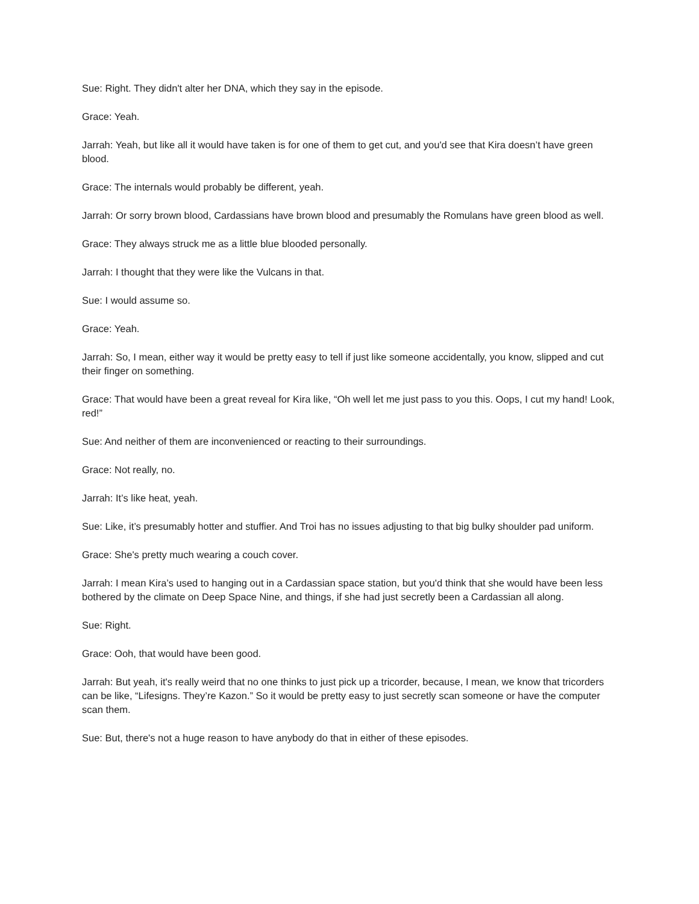Sue: Right. They didn't alter her DNA, which they say in the episode.
Grace: Yeah.
Jarrah: Yeah, but like all it would have taken is for one of them to get cut, and you'd see that Kira doesn’t have green blood.
Grace: The internals would probably be different, yeah.
Jarrah: Or sorry brown blood, Cardassians have brown blood and presumably the Romulans have green blood as well.
Grace: They always struck me as a little blue blooded personally.
Jarrah: I thought that they were like the Vulcans in that.
Sue: I would assume so.
Grace: Yeah.
Jarrah: So, I mean, either way it would be pretty easy to tell if just like someone accidentally, you know, slipped and cut their finger on something.
Grace: That would have been a great reveal for Kira like, “Oh well let me just pass to you this. Oops, I cut my hand! Look, red!”
Sue: And neither of them are inconvenienced or reacting to their surroundings.
Grace: Not really, no.
Jarrah: It’s like heat, yeah.
Sue: Like, it’s presumably hotter and stuffier. And Troi has no issues adjusting to that big bulky shoulder pad uniform.
Grace: She's pretty much wearing a couch cover.
Jarrah: I mean Kira’s used to hanging out in a Cardassian space station, but you'd think that she would have been less bothered by the climate on Deep Space Nine, and things, if she had just secretly been a Cardassian all along.
Sue: Right.
Grace: Ooh, that would have been good.
Jarrah: But yeah, it's really weird that no one thinks to just pick up a tricorder, because, I mean, we know that tricorders can be like, “Lifesigns. They’re Kazon.” So it would be pretty easy to just secretly scan someone or have the computer scan them.
Sue: But, there's not a huge reason to have anybody do that in either of these episodes.